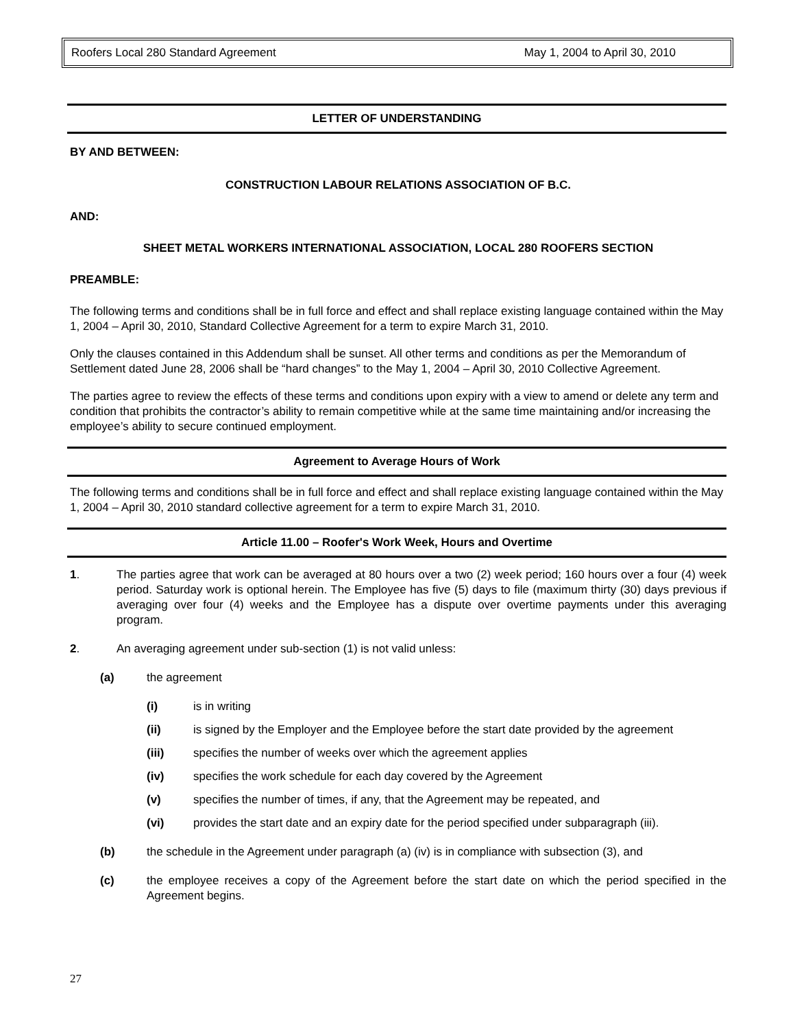Roofers Local 280 Standard Agreement May 1, 2004 to April 30, 2010
LETTER OF UNDERSTANDING
BY AND BETWEEN:
CONSTRUCTION LABOUR RELATIONS ASSOCIATION OF B.C.
AND:
SHEET METAL WORKERS INTERNATIONAL ASSOCIATION, LOCAL 280 ROOFERS SECTION
PREAMBLE:
The following terms and conditions shall be in full force and effect and shall replace existing language contained within the May 1, 2004 – April 30, 2010, Standard Collective Agreement for a term to expire March 31, 2010.
Only the clauses contained in this Addendum shall be sunset. All other terms and conditions as per the Memorandum of Settlement dated June 28, 2006 shall be “hard changes” to the May 1, 2004 – April 30, 2010 Collective Agreement.
The parties agree to review the effects of these terms and conditions upon expiry with a view to amend or delete any term and condition that prohibits the contractor’s ability to remain competitive while at the same time maintaining and/or increasing the employee’s ability to secure continued employment.
Agreement to Average Hours of Work
The following terms and conditions shall be in full force and effect and shall replace existing language contained within the May 1, 2004 – April 30, 2010 standard collective agreement for a term to expire March 31, 2010.
Article 11.00 – Roofer's Work Week, Hours and Overtime
1. The parties agree that work can be averaged at 80 hours over a two (2) week period; 160 hours over a four (4) week period. Saturday work is optional herein. The Employee has five (5) days to file (maximum thirty (30) days previous if averaging over four (4) weeks and the Employee has a dispute over overtime payments under this averaging program.
2. An averaging agreement under sub-section (1) is not valid unless:
(a) the agreement
(i) is in writing
(ii) is signed by the Employer and the Employee before the start date provided by the agreement
(iii) specifies the number of weeks over which the agreement applies
(iv) specifies the work schedule for each day covered by the Agreement
(v) specifies the number of times, if any, that the Agreement may be repeated, and
(vi) provides the start date and an expiry date for the period specified under subparagraph (iii).
(b) the schedule in the Agreement under paragraph (a) (iv) is in compliance with subsection (3), and
(c) the employee receives a copy of the Agreement before the start date on which the period specified in the Agreement begins.
27